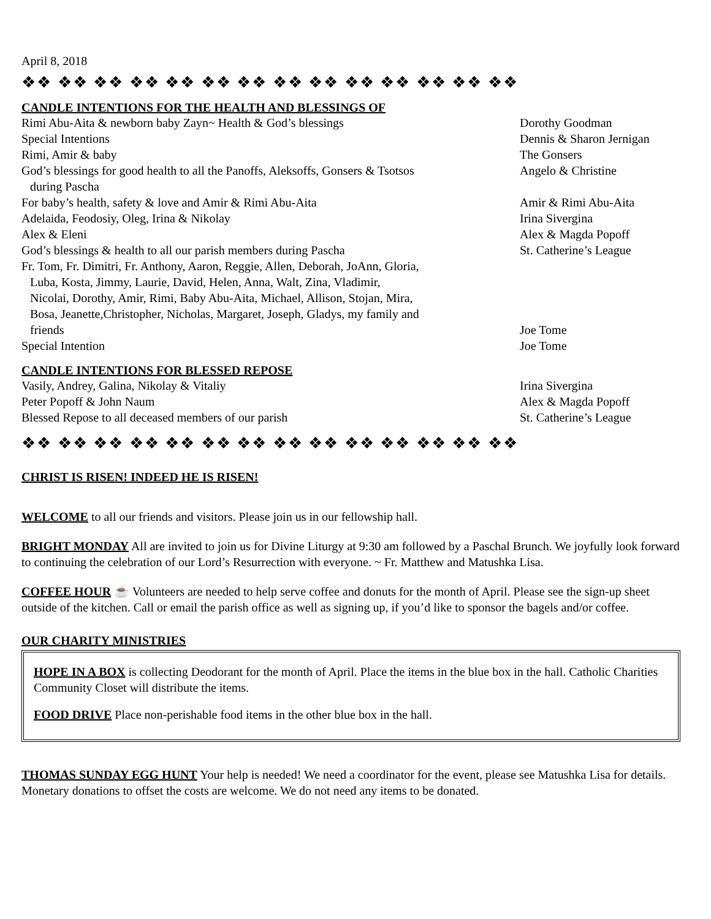April 8, 2018
❖❖ ❖❖ ❖❖ ❖❖ ❖❖ ❖❖ ❖❖ ❖❖ ❖❖ ❖❖ ❖❖ ❖❖ ❖❖ ❖❖
CANDLE INTENTIONS FOR THE HEALTH AND BLESSINGS OF
| Rimi Abu-Aita & newborn baby Zayn~ Health & God’s blessings | Dorothy Goodman |
| Special Intentions | Dennis & Sharon Jernigan |
| Rimi, Amir & baby | The Gonsers |
| God’s blessings for good health to all the Panoffs, Aleksoffs, Gonsers & Tsotsos during Pascha | Angelo & Christine |
| For baby’s health, safety & love and Amir & Rimi Abu-Aita | Amir & Rimi Abu-Aita |
| Adelaida, Feodosiy, Oleg, Irina & Nikolay | Irina Sivergina |
| Alex & Eleni | Alex & Magda Popoff |
| God’s blessings & health to all our parish members during Pascha | St. Catherine’s League |
| Fr. Tom, Fr. Dimitri, Fr. Anthony, Aaron, Reggie, Allen, Deborah, JoAnn, Gloria, Luba, Kosta, Jimmy, Laurie, David, Helen, Anna, Walt, Zina, Vladimir, Nicolai, Dorothy, Amir, Rimi, Baby Abu-Aita, Michael, Allison, Stojan, Mira, Bosa, Jeanette,Christopher, Nicholas, Margaret, Joseph, Gladys, my family and friends | Joe Tome |
| Special Intention | Joe Tome |
CANDLE INTENTIONS FOR BLESSED REPOSE
| Vasily, Andrey, Galina, Nikolay & Vitaliy | Irina Sivergina |
| Peter Popoff & John Naum | Alex & Magda Popoff |
| Blessed Repose to all deceased members of our parish | St. Catherine’s League |
❖❖ ❖❖ ❖❖ ❖❖ ❖❖ ❖❖ ❖❖ ❖❖ ❖❖ ❖❖ ❖❖ ❖❖ ❖❖ ❖❖
CHRIST IS RISEN! INDEED HE IS RISEN!
WELCOME to all our friends and visitors. Please join us in our fellowship hall.
BRIGHT MONDAY All are invited to join us for Divine Liturgy at 9:30 am followed by a Paschal Brunch. We joyfully look forward to continuing the celebration of our Lord’s Resurrection with everyone. ~ Fr. Matthew and Matushka Lisa.
COFFEE HOUR ☕ Volunteers are needed to help serve coffee and donuts for the month of April. Please see the sign-up sheet outside of the kitchen. Call or email the parish office as well as signing up, if you’d like to sponsor the bagels and/or coffee.
OUR CHARITY MINISTRIES
HOPE IN A BOX is collecting Deodorant for the month of April. Place the items in the blue box in the hall. Catholic Charities Community Closet will distribute the items.
FOOD DRIVE Place non-perishable food items in the other blue box in the hall.
THOMAS SUNDAY EGG HUNT Your help is needed! We need a coordinator for the event, please see Matushka Lisa for details. Monetary donations to offset the costs are welcome. We do not need any items to be donated.